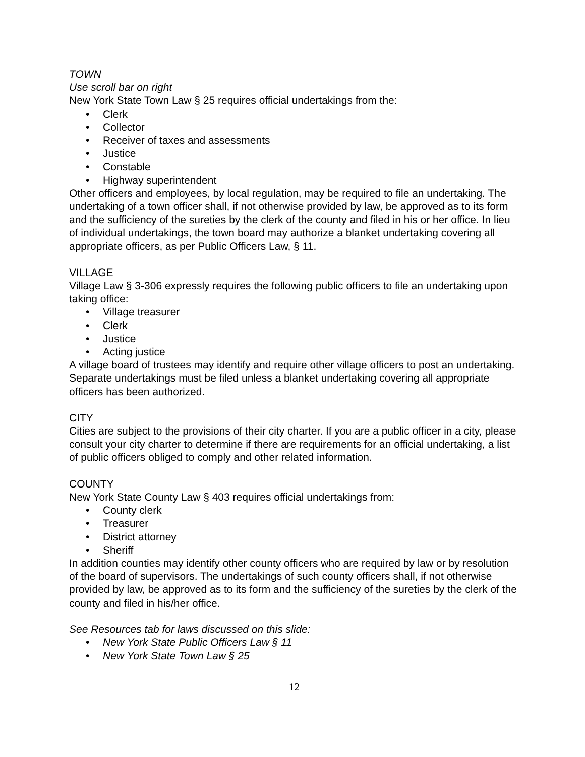TOWN
Use scroll bar on right
New York State Town Law § 25 requires official undertakings from the:
• Clerk
• Collector
• Receiver of taxes and assessments
• Justice
• Constable
• Highway superintendent
Other officers and employees, by local regulation, may be required to file an undertaking. The undertaking of a town officer shall, if not otherwise provided by law, be approved as to its form and the sufficiency of the sureties by the clerk of the county and filed in his or her office. In lieu of individual undertakings, the town board may authorize a blanket undertaking covering all appropriate officers, as per Public Officers Law, § 11.
VILLAGE
Village Law § 3-306 expressly requires the following public officers to file an undertaking upon taking office:
• Village treasurer
• Clerk
• Justice
• Acting justice
A village board of trustees may identify and require other village officers to post an undertaking. Separate undertakings must be filed unless a blanket undertaking covering all appropriate officers has been authorized.
CITY
Cities are subject to the provisions of their city charter. If you are a public officer in a city, please consult your city charter to determine if there are requirements for an official undertaking, a list of public officers obliged to comply and other related information.
COUNTY
New York State County Law § 403 requires official undertakings from:
• County clerk
• Treasurer
• District attorney
• Sheriff
In addition counties may identify other county officers who are required by law or by resolution of the board of supervisors. The undertakings of such county officers shall, if not otherwise provided by law, be approved as to its form and the sufficiency of the sureties by the clerk of the county and filed in his/her office.
See Resources tab for laws discussed on this slide:
• New York State Public Officers Law § 11
• New York State Town Law § 25
12